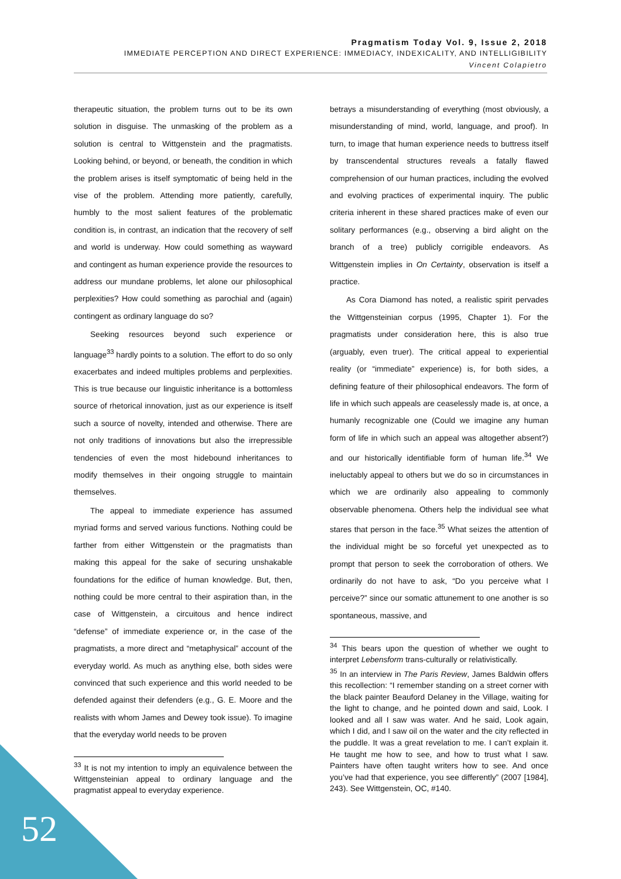Pragmatism Today Vol. 9, Issue 2, 2018
IMMEDIATE PERCEPTION AND DIRECT EXPERIENCE: IMMEDIACY, INDEXICALITY, AND INTELLIGIBILITY
Vincent Colapietro
therapeutic situation, the problem turns out to be its own solution in disguise. The unmasking of the problem as a solution is central to Wittgenstein and the pragmatists. Looking behind, or beyond, or beneath, the condition in which the problem arises is itself symptomatic of being held in the vise of the problem. Attending more patiently, carefully, humbly to the most salient features of the problematic condition is, in contrast, an indication that the recovery of self and world is underway. How could something as wayward and contingent as human experience provide the resources to address our mundane problems, let alone our philosophical perplexities? How could something as parochial and (again) contingent as ordinary language do so?
Seeking resources beyond such experience or language<sup>33</sup> hardly points to a solution. The effort to do so only exacerbates and indeed multiples problems and perplexities. This is true because our linguistic inheritance is a bottomless source of rhetorical innovation, just as our experience is itself such a source of novelty, intended and otherwise. There are not only traditions of innovations but also the irrepressible tendencies of even the most hidebound inheritances to modify themselves in their ongoing struggle to maintain themselves.
The appeal to immediate experience has assumed myriad forms and served various functions. Nothing could be farther from either Wittgenstein or the pragmatists than making this appeal for the sake of securing unshakable foundations for the edifice of human knowledge. But, then, nothing could be more central to their aspiration than, in the case of Wittgenstein, a circuitous and hence indirect “defense” of immediate experience or, in the case of the pragmatists, a more direct and “metaphysical” account of the everyday world. As much as anything else, both sides were convinced that such experience and this world needed to be defended against their defenders (e.g., G. E. Moore and the realists with whom James and Dewey took issue). To imagine that the everyday world needs to be proven
<sup>33</sup> It is not my intention to imply an equivalence between the Wittgensteinian appeal to ordinary language and the pragmatist appeal to everyday experience.
betrays a misunderstanding of everything (most obviously, a misunderstanding of mind, world, language, and proof). In turn, to image that human experience needs to buttress itself by transcendental structures reveals a fatally flawed comprehension of our human practices, including the evolved and evolving practices of experimental inquiry. The public criteria inherent in these shared practices make of even our solitary performances (e.g., observing a bird alight on the branch of a tree) publicly corrigible endeavors. As Wittgenstein implies in On Certainty, observation is itself a practice.
As Cora Diamond has noted, a realistic spirit pervades the Wittgensteinian corpus (1995, Chapter 1). For the pragmatists under consideration here, this is also true (arguably, even truer). The critical appeal to experiential reality (or “immediate” experience) is, for both sides, a defining feature of their philosophical endeavors. The form of life in which such appeals are ceaselessly made is, at once, a humanly recognizable one (Could we imagine any human form of life in which such an appeal was altogether absent?) and our historically identifiable form of human life.<sup>34</sup> We ineluctably appeal to others but we do so in circumstances in which we are ordinarily also appealing to commonly observable phenomena. Others help the individual see what stares that person in the face.<sup>35</sup> What seizes the attention of the individual might be so forceful yet unexpected as to prompt that person to seek the corroboration of others. We ordinarily do not have to ask, “Do you perceive what I perceive?” since our somatic attunement to one another is so spontaneous, massive, and
<sup>34</sup> This bears upon the question of whether we ought to interpret Lebensform trans-culturally or relativistically.
<sup>35</sup> In an interview in The Paris Review, James Baldwin offers this recollection: “I remember standing on a street corner with the black painter Beauford Delaney in the Village, waiting for the light to change, and he pointed down and said, Look. I looked and all I saw was water. And he said, Look again, which I did, and I saw oil on the water and the city reflected in the puddle. It was a great revelation to me. I can’t explain it. He taught me how to see, and how to trust what I saw. Painters have often taught writers how to see. And once you’ve had that experience, you see differently” (2007 [1984], 243). See Wittgenstein, OC, #140.
52